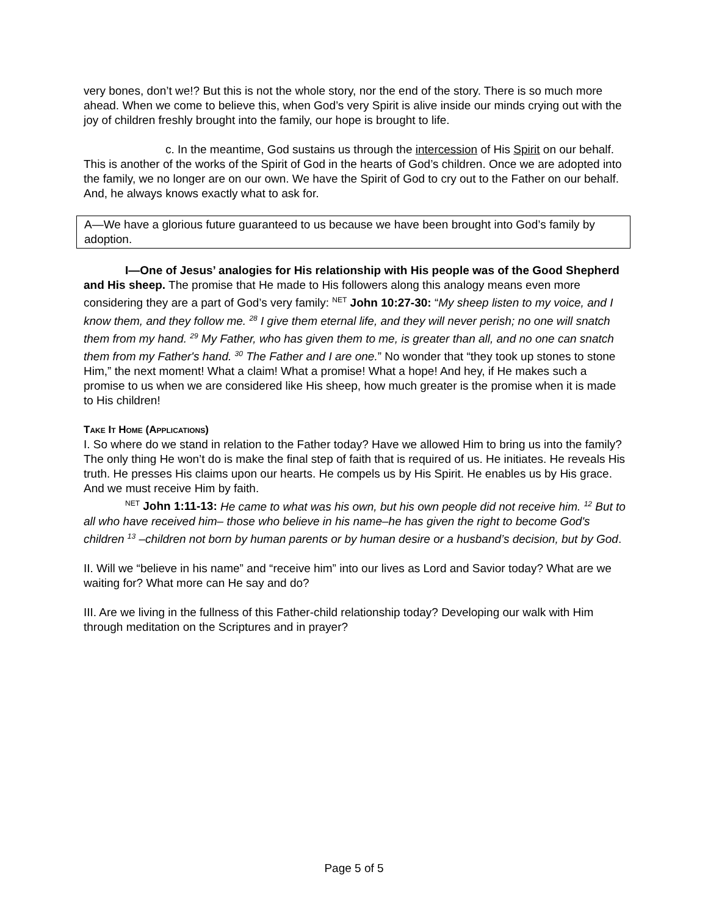very bones, don’t we!? But this is not the whole story, nor the end of the story. There is so much more ahead. When we come to believe this, when God’s very Spirit is alive inside our minds crying out with the joy of children freshly brought into the family, our hope is brought to life.
c. In the meantime, God sustains us through the intercession of His Spirit on our behalf. This is another of the works of the Spirit of God in the hearts of God’s children. Once we are adopted into the family, we no longer are on our own. We have the Spirit of God to cry out to the Father on our behalf. And, he always knows exactly what to ask for.
A—We have a glorious future guaranteed to us because we have been brought into God’s family by adoption.
I—One of Jesus’ analogies for His relationship with His people was of the Good Shepherd and His sheep. The promise that He made to His followers along this analogy means even more considering they are a part of God’s very family: <sup>NET</sup> John 10:27-30: “My sheep listen to my voice, and I know them, and they follow me. <sup>28</sup> I give them eternal life, and they will never perish; no one will snatch them from my hand. <sup>29</sup> My Father, who has given them to me, is greater than all, and no one can snatch them from my Father's hand. <sup>30</sup> The Father and I are one.” No wonder that “they took up stones to stone Him,” the next moment! What a claim! What a promise! What a hope! And hey, if He makes such a promise to us when we are considered like His sheep, how much greater is the promise when it is made to His children!
Take It Home (Applications)
I. So where do we stand in relation to the Father today? Have we allowed Him to bring us into the family? The only thing He won’t do is make the final step of faith that is required of us. He initiates. He reveals His truth. He presses His claims upon our hearts. He compels us by His Spirit. He enables us by His grace. And we must receive Him by faith.
<sup>NET</sup> John 1:11-13: He came to what was his own, but his own people did not receive him. <sup>12</sup> But to all who have received him– those who believe in his name–he has given the right to become God's children <sup>13</sup> –children not born by human parents or by human desire or a husband’s decision, but by God.
II. Will we “believe in his name” and “receive him” into our lives as Lord and Savior today? What are we waiting for? What more can He say and do?
III. Are we living in the fullness of this Father-child relationship today? Developing our walk with Him through meditation on the Scriptures and in prayer?
Page 5 of 5